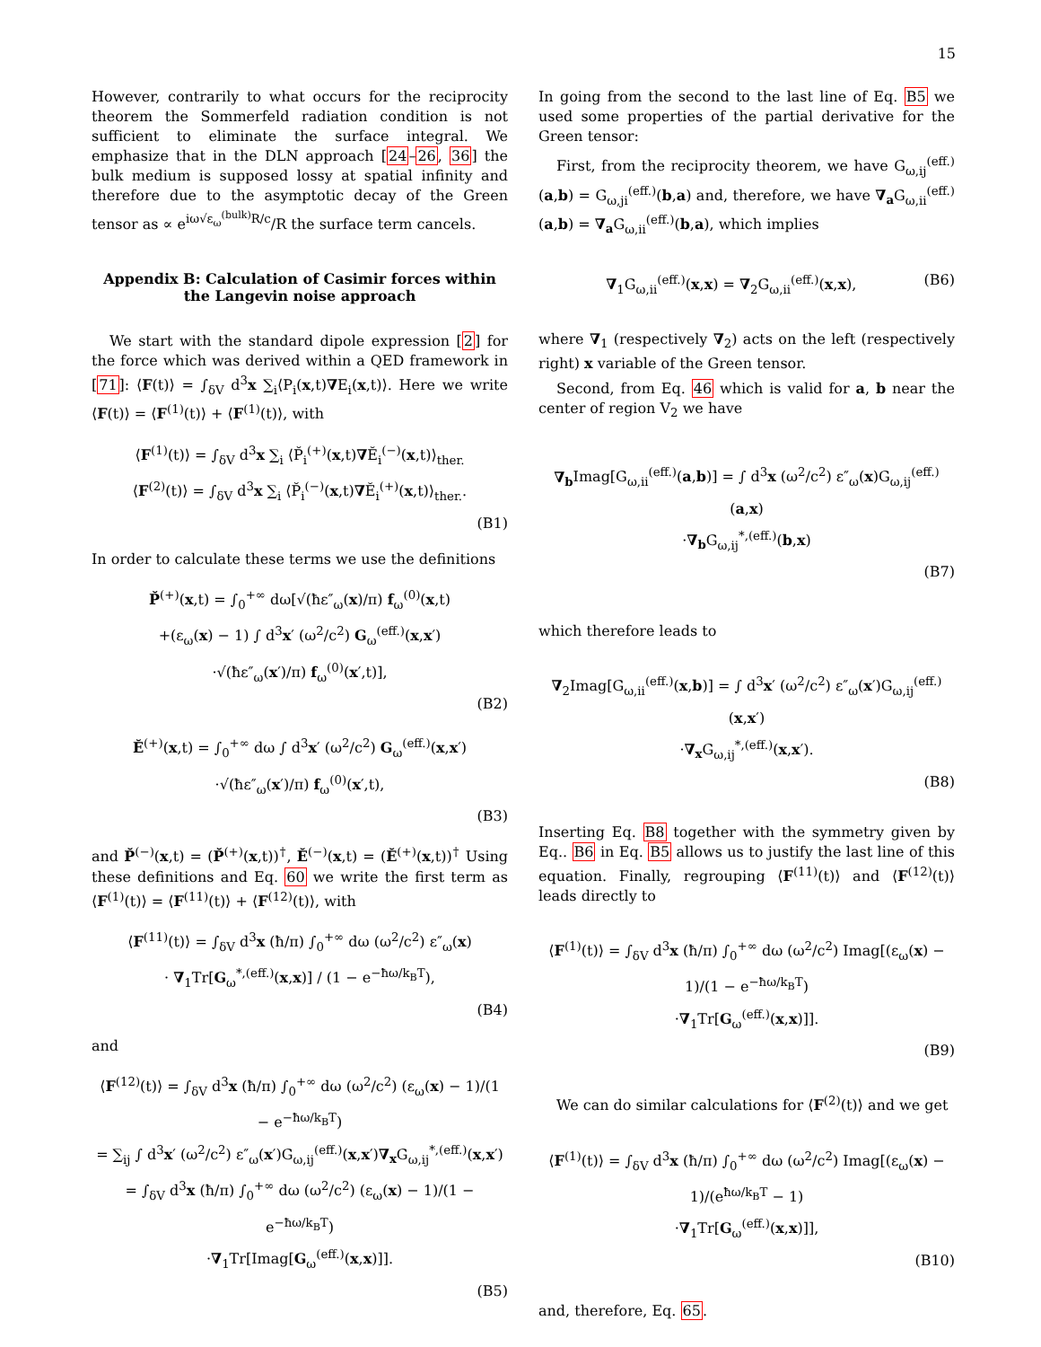15
However, contrarily to what occurs for the reciprocity theorem the Sommerfeld radiation condition is not sufficient to eliminate the surface integral. We emphasize that in the DLN approach [24–26, 36] the bulk medium is supposed lossy at spatial infinity and therefore due to the asymptotic decay of the Green tensor as ∝ e<sup>iω√ε<sub>ω</sub><sup>(bulk)</sup>R/c</sup>/R the surface term cancels.
Appendix B: Calculation of Casimir forces within the Langevin noise approach
We start with the standard dipole expression [2] for the force which was derived within a QED framework in [71]: ⟨F(t)⟩ = ∫<sub>δV</sub> d<sup>3</sup>x ∑<sub>i</sub>⟨P<sub>i</sub>(x,t)∇E<sub>i</sub>(x,t)⟩. Here we write ⟨F(t)⟩ = ⟨F<sup>(1)</sup>(t)⟩ + ⟨F<sup>(1)</sup>(t)⟩, with
⟨F<sup>(1)</sup>(t)⟩ = ∫<sub>δV</sub> d<sup>3</sup>x ∑<sub>i</sub> ⟨P̆<sub>i</sub><sup>(+)</sup>(x,t)∇Ĕ<sub>i</sub><sup>(−)</sup>(x,t)⟩<sub>ther.</sub>
⟨F<sup>(2)</sup>(t)⟩ = ∫<sub>δV</sub> d<sup>3</sup>x ∑<sub>i</sub> ⟨P̆<sub>i</sub><sup>(−)</sup>(x,t)∇Ĕ<sub>i</sub><sup>(+)</sup>(x,t)⟩<sub>ther.</sub>.
(B1)
In order to calculate these terms we use the definitions
P̆<sup>(+)</sup>(x,t) = ∫<sub>0</sub><sup>+∞</sup> dω[√(ħε″<sub>ω</sub>(x)/π) f<sub>ω</sub><sup>(0)</sup>(x,t)
+(ε<sub>ω</sub>(x) − 1) ∫ d<sup>3</sup>x′ (ω<sup>2</sup>/c<sup>2</sup>) G<sub>ω</sub><sup>(eff.)</sup>(x,x′)
·√(ħε″<sub>ω</sub>(x′)/π) f<sub>ω</sub><sup>(0)</sup>(x′,t)],
(B2)
Ĕ<sup>(+)</sup>(x,t) = ∫<sub>0</sub><sup>+∞</sup> dω ∫ d<sup>3</sup>x′ (ω<sup>2</sup>/c<sup>2</sup>) G<sub>ω</sub><sup>(eff.)</sup>(x,x′)
·√(ħε″<sub>ω</sub>(x′)/π) f<sub>ω</sub><sup>(0)</sup>(x′,t),
(B3)
and P̆<sup>(−)</sup>(x,t) = (P̆<sup>(+)</sup>(x,t))<sup>†</sup>, Ĕ<sup>(−)</sup>(x,t) = (Ĕ<sup>(+)</sup>(x,t))<sup>†</sup> Using these definitions and Eq. 60 we write the first term as ⟨F<sup>(1)</sup>(t)⟩ = ⟨F<sup>(11)</sup>(t)⟩ + ⟨F<sup>(12)</sup>(t)⟩, with
⟨F<sup>(11)</sup>(t)⟩ = ∫<sub>δV</sub> d<sup>3</sup>x (ħ/π) ∫<sub>0</sub><sup>+∞</sup> dω (ω<sup>2</sup>/c<sup>2</sup>) ε″<sub>ω</sub>(x)
· ∇<sub>1</sub>Tr[G<sub>ω</sub><sup>*,(eff.)</sup>(x,x)] / (1 − e<sup>−ħω/k<sub>B</sub>T</sup>),
(B4)
and
⟨F<sup>(12)</sup>(t)⟩ = ∫<sub>δV</sub> d<sup>3</sup>x (ħ/π) ∫<sub>0</sub><sup>+∞</sup> dω (ω<sup>2</sup>/c<sup>2</sup>) (ε<sub>ω</sub>(x) − 1)/(1 − e<sup>−ħω/k<sub>B</sub>T</sup>)
= ∑<sub>ij</sub> ∫ d<sup>3</sup>x′ (ω<sup>2</sup>/c<sup>2</sup>) ε″<sub>ω</sub>(x′)G<sub>ω,ij</sub><sup>(eff.)</sup>(x,x′)∇<sub>x</sub> G<sub>ω,ij</sub><sup>*,(eff.)</sup>(x,x′)
= ∫<sub>δV</sub> d<sup>3</sup>x (ħ/π) ∫<sub>0</sub><sup>+∞</sup> dω (ω<sup>2</sup>/c<sup>2</sup>) (ε<sub>ω</sub>(x) − 1)/(1 − e<sup>−ħω/k<sub>B</sub>T</sup>)
·∇<sub>1</sub>Tr[Imag[G<sub>ω</sub><sup>(eff.)</sup>(x,x)]].
(B5)
In going from the second to the last line of Eq. B5 we used some properties of the partial derivative for the Green tensor:
First, from the reciprocity theorem, we have G<sub>ω,ij</sub><sup>(eff.)</sup>(a,b) = G<sub>ω,ji</sub><sup>(eff.)</sup>(b,a) and, therefore, we have ∇<sub>a</sub> G<sub>ω,ii</sub><sup>(eff.)</sup>(a,b) = ∇<sub>a</sub> G<sub>ω,ii</sub><sup>(eff.)</sup>(b,a), which implies
∇<sub>1</sub>G<sub>ω,ii</sub><sup>(eff.)</sup>(x,x) = ∇<sub>2</sub>G<sub>ω,ii</sub><sup>(eff.)</sup>(x,x), (B6)
where ∇<sub>1</sub> (respectively ∇<sub>2</sub>) acts on the left (respectively right) x variable of the Green tensor.
Second, from Eq. 46 which is valid for a, b near the center of region V<sub>2</sub> we have
∇<sub>b</sub> Imag[G<sub>ω,ii</sub><sup>(eff.)</sup>(a,b)] = ∫ d<sup>3</sup>x (ω<sup>2</sup>/c<sup>2</sup>) ε″<sub>ω</sub>(x)G<sub>ω,ij</sub><sup>(eff.)</sup>(a,x)
·∇<sub>b</sub> G<sub>ω,ij</sub><sup>*,(eff.)</sup>(b,x)
(B7)
which therefore leads to
∇<sub>2</sub>Imag[G<sub>ω,ii</sub><sup>(eff.)</sup>(x,b)] = ∫ d<sup>3</sup>x′ (ω<sup>2</sup>/c<sup>2</sup>) ε″<sub>ω</sub>(x′)G<sub>ω,ij</sub><sup>(eff.)</sup>(x,x′)
·∇<sub>x</sub> G<sub>ω,ij</sub><sup>*,(eff.)</sup>(x,x′).
(B8)
Inserting Eq. B8 together with the symmetry given by Eq.. B6 in Eq. B5 allows us to justify the last line of this equation. Finally, regrouping ⟨F<sup>(11)</sup>(t)⟩ and ⟨F<sup>(12)</sup>(t)⟩ leads directly to
⟨F<sup>(1)</sup>(t)⟩ = ∫<sub>δV</sub> d<sup>3</sup>x (ħ/π) ∫<sub>0</sub><sup>+∞</sup> dω (ω<sup>2</sup>/c<sup>2</sup>) Imag[(ε<sub>ω</sub>(x) − 1)/(1 − e<sup>−ħω/k<sub>B</sub>T</sup>)
·∇<sub>1</sub>Tr[G<sub>ω</sub><sup>(eff.)</sup>(x,x)]].
(B9)
We can do similar calculations for ⟨F<sup>(2)</sup>(t)⟩ and we get
⟨F<sup>(1)</sup>(t)⟩ = ∫<sub>δV</sub> d<sup>3</sup>x (ħ/π) ∫<sub>0</sub><sup>+∞</sup> dω (ω<sup>2</sup>/c<sup>2</sup>) Imag[(ε<sub>ω</sub>(x) − 1)/(e<sup>ħω/k<sub>B</sub>T</sup> − 1)
·∇<sub>1</sub>Tr[G<sub>ω</sub><sup>(eff.)</sup>(x,x)]],
(B10)
and, therefore, Eq. 65.